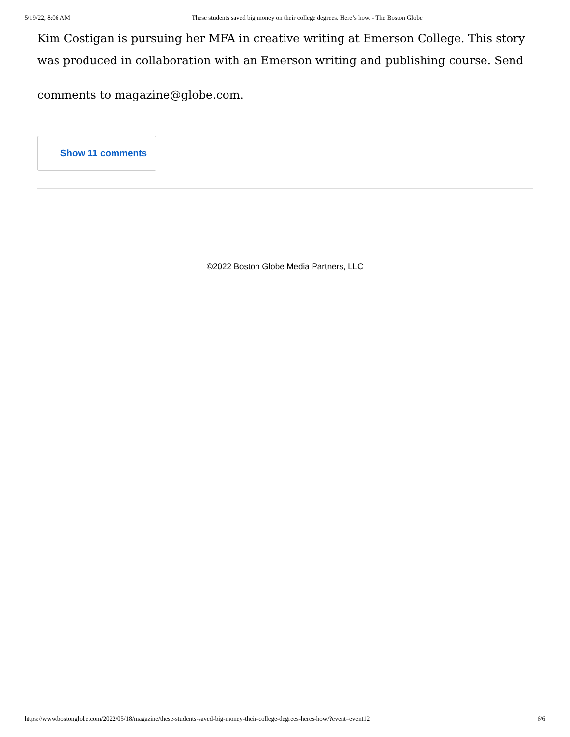5/19/22, 8:06 AM These students saved big money on their college degrees. Here’s how. - The Boston Globe
Kim Costigan is pursuing her MFA in creative writing at Emerson College. This story was produced in collaboration with an Emerson writing and publishing course. Send
comments to magazine@globe.com.
Show 11 comments
©2022 Boston Globe Media Partners, LLC
https://www.bostonglobe.com/2022/05/18/magazine/these-students-saved-big-money-their-college-degrees-heres-how/?event=event12 6/6